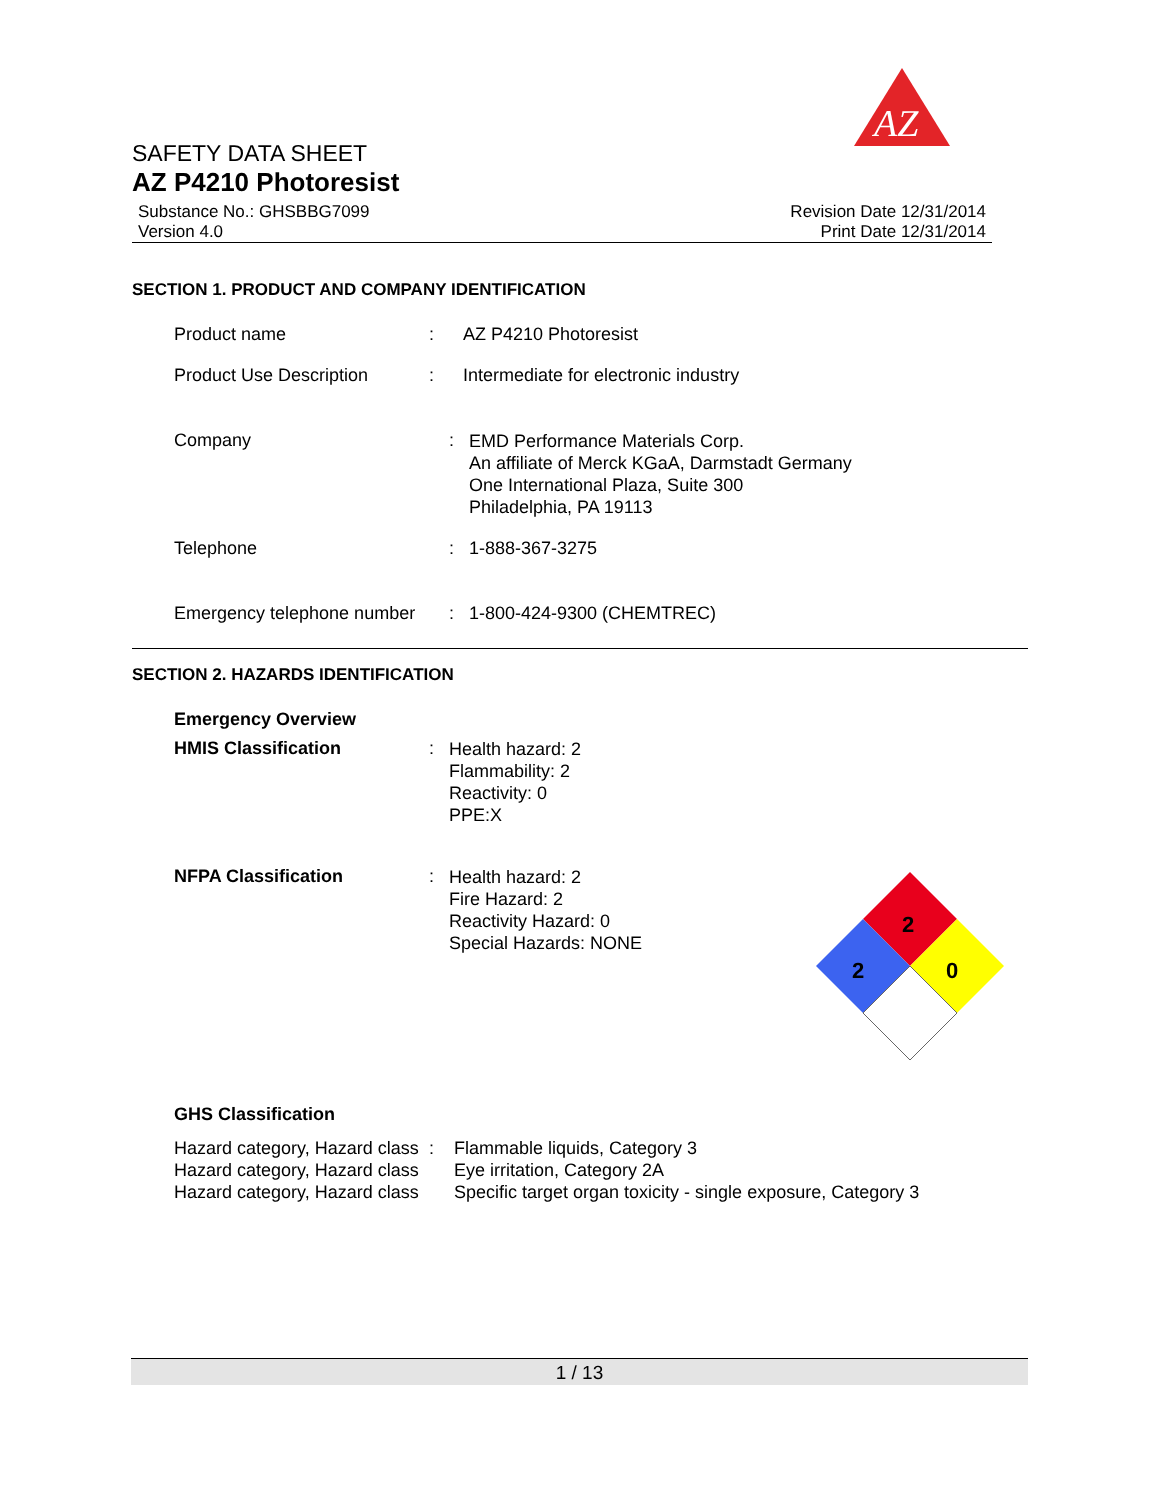AZ
SAFETY DATA SHEET
AZ P4210 Photoresist
Substance No.: GHSBBG7099
Version 4.0
Revision Date 12/31/2014
Print Date 12/31/2014
SECTION 1. PRODUCT AND COMPANY IDENTIFICATION
Product name : AZ P4210 Photoresist
Product Use Description : Intermediate for electronic industry
Company :
EMD Performance Materials Corp.
An affiliate of Merck KGaA, Darmstadt Germany
One International Plaza, Suite 300
Philadelphia, PA 19113
Telephone : 1-888-367-3275
Emergency telephone number
: 1-800-424-9300 (CHEMTREC)
SECTION 2. HAZARDS IDENTIFICATION
Emergency Overview
HMIS Classification :
Health hazard: 2
Flammability: 2
Reactivity: 0
PPE:X
NFPA Classification :
Health hazard: 2
Fire Hazard: 2
Reactivity Hazard: 0
Special Hazards: NONE
2
2
0
GHS Classification
Hazard category, Hazard class
: Flammable liquids, Category 3
Hazard category, Hazard class
Eye irritation, Category 2A
Hazard category, Hazard class
Specific target organ toxicity - single exposure, Category 3
1 / 13